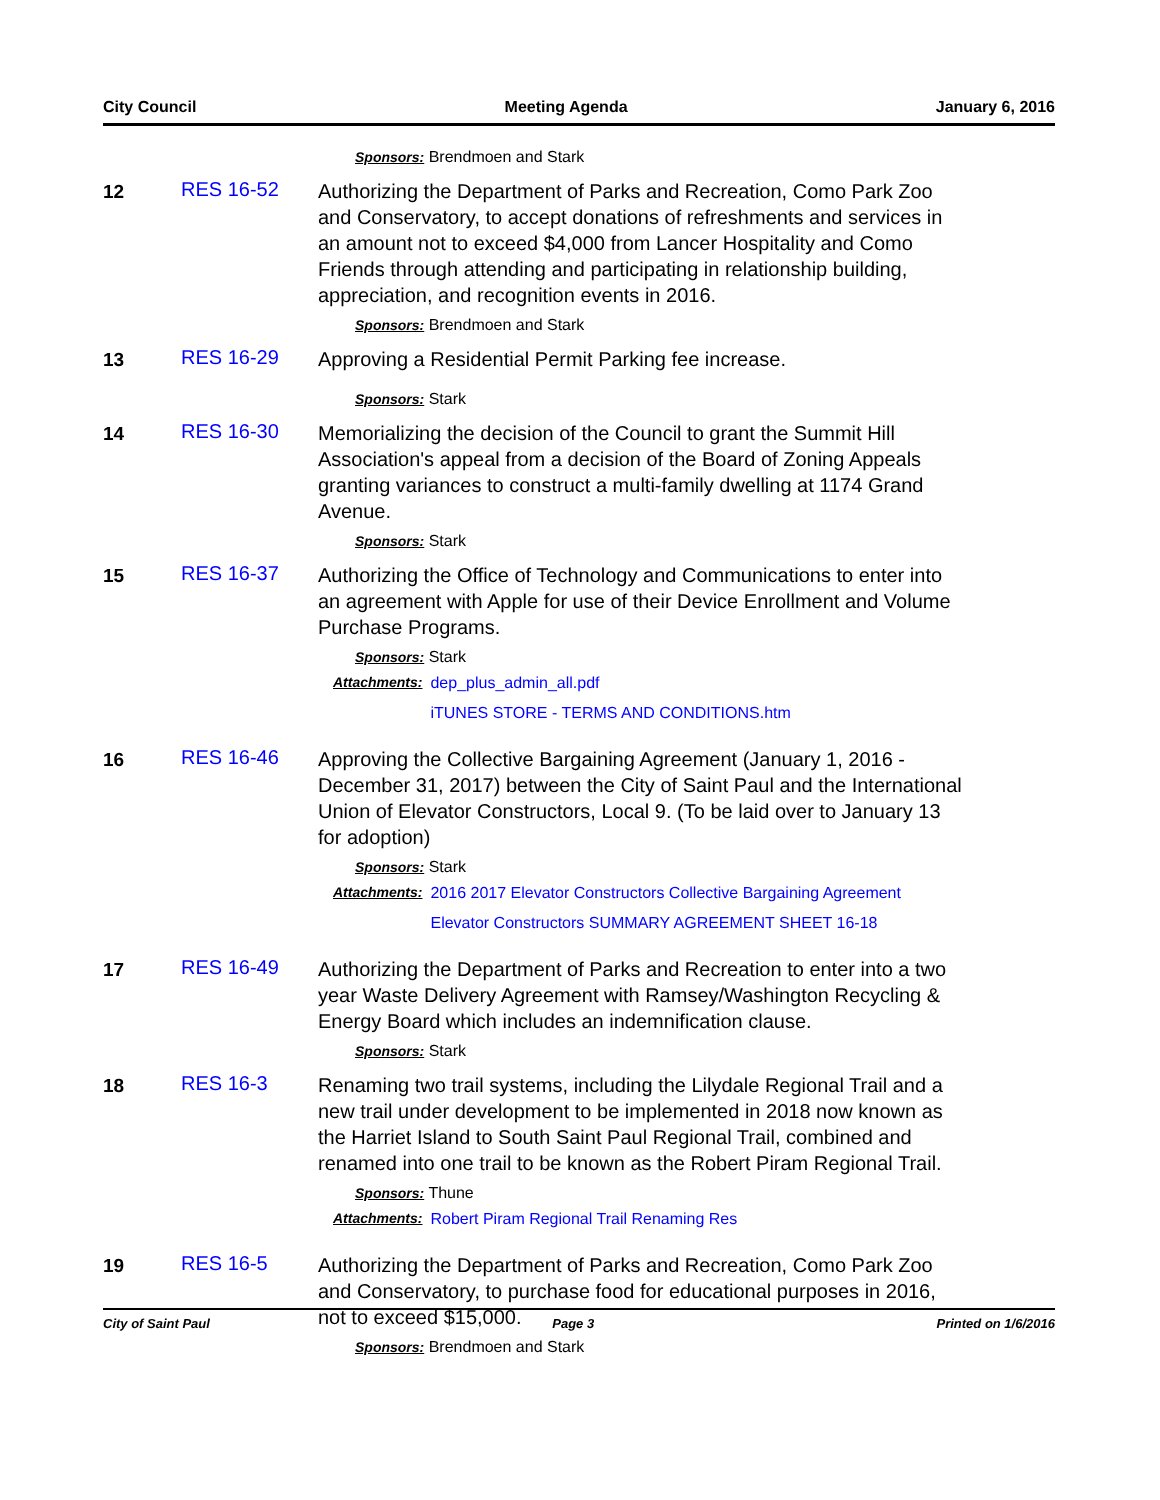City Council Meeting Agenda January 6, 2016
Sponsors: Brendmoen and Stark
12
RES 16-52
Authorizing the Department of Parks and Recreation, Como Park Zoo and Conservatory, to accept donations of refreshments and services in an amount not to exceed $4,000 from Lancer Hospitality and Como Friends through attending and participating in relationship building, appreciation, and recognition events in 2016.
Sponsors: Brendmoen and Stark
13
RES 16-29
Approving a Residential Permit Parking fee increase.
Sponsors: Stark
14
RES 16-30
Memorializing the decision of the Council to grant the Summit Hill Association's appeal from a decision of the Board of Zoning Appeals granting variances to construct a multi-family dwelling at 1174 Grand Avenue.
Sponsors: Stark
15
RES 16-37
Authorizing the Office of Technology and Communications to enter into an agreement with Apple for use of their Device Enrollment and Volume Purchase Programs.
Sponsors: Stark
Attachments: dep_plus_admin_all.pdf
iTUNES STORE - TERMS AND CONDITIONS.htm
16
RES 16-46
Approving the Collective Bargaining Agreement (January 1, 2016 - December 31, 2017) between the City of Saint Paul and the International Union of Elevator Constructors, Local 9. (To be laid over to January 13 for adoption)
Sponsors: Stark
Attachments: 2016 2017 Elevator Constructors Collective Bargaining Agreement
Elevator Constructors SUMMARY AGREEMENT SHEET 16-18
17
RES 16-49
Authorizing the Department of Parks and Recreation to enter into a two year Waste Delivery Agreement with Ramsey/Washington Recycling & Energy Board which includes an indemnification clause.
Sponsors: Stark
18
RES 16-3
Renaming two trail systems, including the Lilydale Regional Trail and a new trail under development to be implemented in 2018 now known as the Harriet Island to South Saint Paul Regional Trail, combined and renamed into one trail to be known as the Robert Piram Regional Trail.
Sponsors: Thune
Attachments: Robert Piram Regional Trail Renaming Res
19
RES 16-5
Authorizing the Department of Parks and Recreation, Como Park Zoo and Conservatory, to purchase food for educational purposes in 2016, not to exceed $15,000.
Sponsors: Brendmoen and Stark
City of Saint Paul Page 3 Printed on 1/6/2016